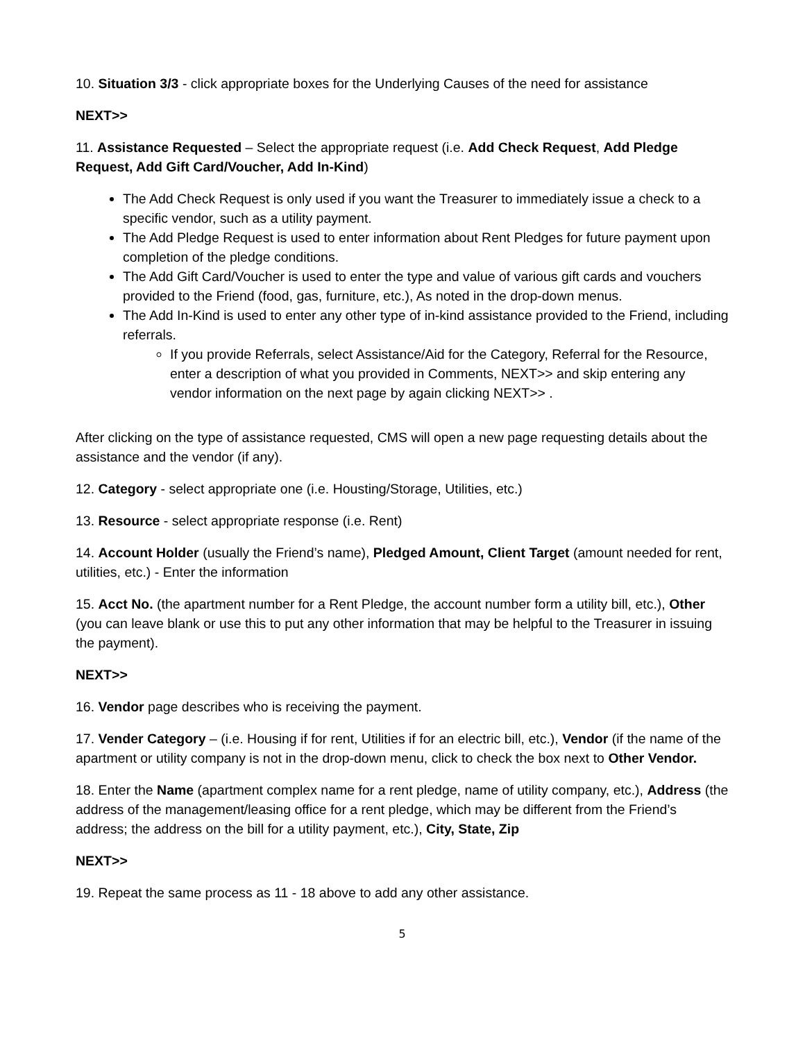10. Situation 3/3 - click appropriate boxes for the Underlying Causes of the need for assistance
NEXT>>
11. Assistance Requested – Select the appropriate request (i.e. Add Check Request, Add Pledge Request, Add Gift Card/Voucher, Add In-Kind)
The Add Check Request is only used if you want the Treasurer to immediately issue a check to a specific vendor, such as a utility payment.
The Add Pledge Request is used to enter information about Rent Pledges for future payment upon completion of the pledge conditions.
The Add Gift Card/Voucher is used to enter the type and value of various gift cards and vouchers provided to the Friend (food, gas, furniture, etc.), As noted in the drop-down menus.
The Add In-Kind is used to enter any other type of in-kind assistance provided to the Friend, including referrals.
If you provide Referrals, select Assistance/Aid for the Category, Referral for the Resource, enter a description of what you provided in Comments, NEXT>> and skip entering any vendor information on the next page by again clicking NEXT>> .
After clicking on the type of assistance requested, CMS will open a new page requesting details about the assistance and the vendor (if any).
12. Category - select appropriate one (i.e. Housting/Storage, Utilities, etc.)
13. Resource - select appropriate response (i.e. Rent)
14. Account Holder (usually the Friend’s name), Pledged Amount, Client Target (amount needed for rent, utilities, etc.) - Enter the information
15. Acct No. (the apartment number for a Rent Pledge, the account number form a utility bill, etc.), Other (you can leave blank or use this to put any other information that may be helpful to the Treasurer in issuing the payment).
NEXT>>
16. Vendor page describes who is receiving the payment.
17. Vender Category – (i.e. Housing if for rent, Utilities if for an electric bill, etc.), Vendor (if the name of the apartment or utility company is not in the drop-down menu, click to check the box next to Other Vendor.
18. Enter the Name (apartment complex name for a rent pledge, name of utility company, etc.), Address (the address of the management/leasing office for a rent pledge, which may be different from the Friend’s address; the address on the bill for a utility payment, etc.), City, State, Zip
NEXT>>
19. Repeat the same process as 11 - 18 above to add any other assistance.
5